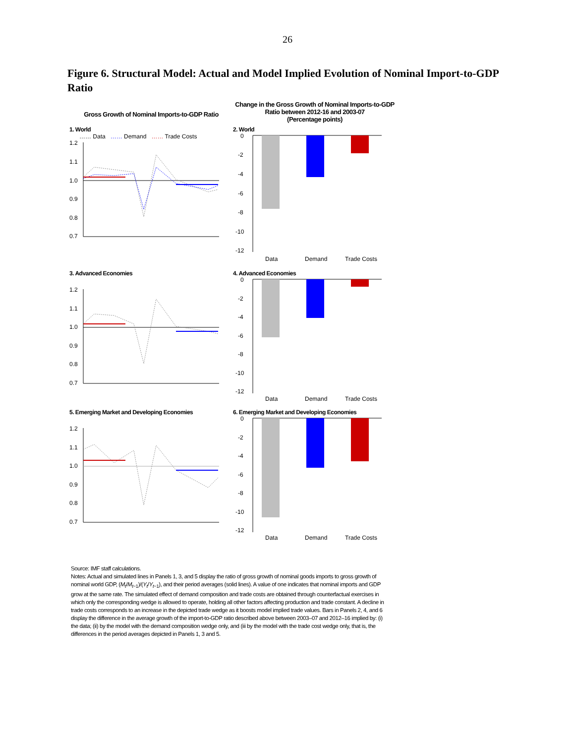26
Figure 6. Structural Model: Actual and Model Implied Evolution of Nominal Import-to-GDP Ratio
Gross Growth of Nominal Imports-to-GDP Ratio
Change in the Gross Growth of Nominal Imports-to-GDP Ratio between 2012-16 and 2003-07
(Percentage points)
1. World
…… Data …… Demand …… Trade Costs
1.2
1.1
1.0
0.9
0.8
0.7
2. World
0
-2
-4
-6
-8
-10
-12
Data
Demand
Trade Costs
3. Advanced Economies
1.2
1.1
1.0
0.9
0.8
0.7
4. Advanced Economies
0
-2
-4
-6
-8
-10
-12
Data
Demand
Trade Costs
5. Emerging Market and Developing Economies
1.2
1.1
1.0
0.9
0.8
0.7
6. Emerging Market and Developing Economies
0
-2
-4
-6
-8
-10
-12
Data
Demand
Trade Costs
Source: IMF staff calculations.
Notes: Actual and simulated lines in Panels 1, 3, and 5 display the ratio of gross growth of nominal goods imports to gross growth of nominal world GDP, (M<sub>t</sub>/M<sub>t</sub><sub>−1</sub>)/(Y<sub>t</sub>/Y<sub>t</sub><sub>−1</sub>), and their period averages (solid lines). A value of one indicates that nominal imports and GDP grow at the same rate. The simulated effect of demand composition and trade costs are obtained through counterfactual exercises in which only the corresponding wedge is allowed to operate, holding all other factors affecting production and trade constant. A decline in trade costs corresponds to an increase in the depicted trade wedge as it boosts model implied trade values. Bars in Panels 2, 4, and 6 display the difference in the average growth of the import-to-GDP ratio described above between 2003–07 and 2012–16 implied by: (i) the data; (ii) by the model with the demand composition wedge only, and (iii by the model with the trade cost wedge only, that is, the differences in the period averages depicted in Panels 1, 3 and 5.